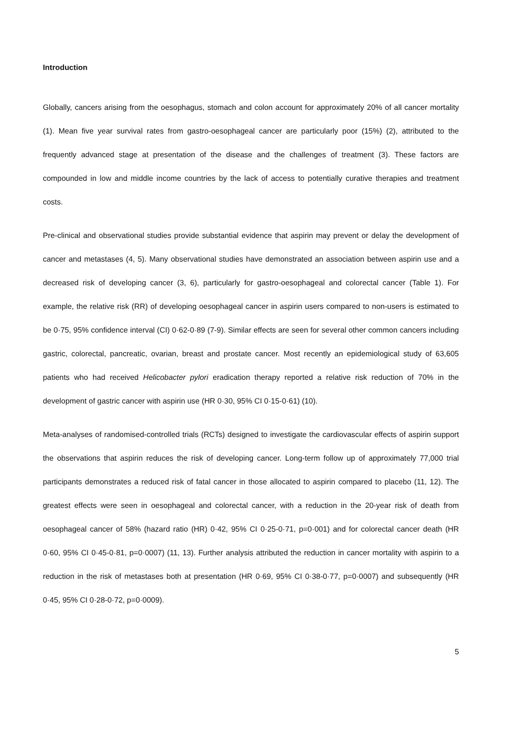Introduction
Globally, cancers arising from the oesophagus, stomach and colon account for approximately 20% of all cancer mortality (1). Mean five year survival rates from gastro-oesophageal cancer are particularly poor (15%) (2), attributed to the frequently advanced stage at presentation of the disease and the challenges of treatment (3). These factors are compounded in low and middle income countries by the lack of access to potentially curative therapies and treatment costs.
Pre-clinical and observational studies provide substantial evidence that aspirin may prevent or delay the development of cancer and metastases (4, 5). Many observational studies have demonstrated an association between aspirin use and a decreased risk of developing cancer (3, 6), particularly for gastro-oesophageal and colorectal cancer (Table 1). For example, the relative risk (RR) of developing oesophageal cancer in aspirin users compared to non-users is estimated to be 0·75, 95% confidence interval (CI) 0·62-0·89 (7-9). Similar effects are seen for several other common cancers including gastric, colorectal, pancreatic, ovarian, breast and prostate cancer. Most recently an epidemiological study of 63,605 patients who had received Helicobacter pylori eradication therapy reported a relative risk reduction of 70% in the development of gastric cancer with aspirin use (HR 0·30, 95% CI 0·15-0·61) (10).
Meta-analyses of randomised-controlled trials (RCTs) designed to investigate the cardiovascular effects of aspirin support the observations that aspirin reduces the risk of developing cancer. Long-term follow up of approximately 77,000 trial participants demonstrates a reduced risk of fatal cancer in those allocated to aspirin compared to placebo (11, 12). The greatest effects were seen in oesophageal and colorectal cancer, with a reduction in the 20-year risk of death from oesophageal cancer of 58% (hazard ratio (HR) 0·42, 95% CI 0·25-0·71, p=0·001) and for colorectal cancer death (HR 0·60, 95% CI 0·45-0·81, p=0·0007) (11, 13). Further analysis attributed the reduction in cancer mortality with aspirin to a reduction in the risk of metastases both at presentation (HR 0·69, 95% CI 0·38-0·77, p=0·0007) and subsequently (HR 0·45, 95% CI 0·28-0·72, p=0·0009).
5